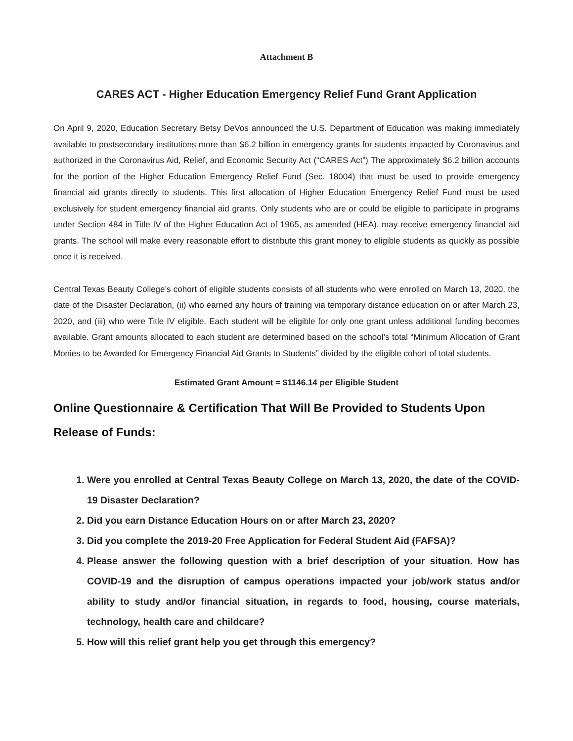Attachment B
CARES ACT - Higher Education Emergency Relief Fund Grant Application
On April 9, 2020, Education Secretary Betsy DeVos announced the U.S. Department of Education was making immediately available to postsecondary institutions more than $6.2 billion in emergency grants for students impacted by Coronavirus and authorized in the Coronavirus Aid, Relief, and Economic Security Act (“CARES Act”) The approximately $6.2 billion accounts for the portion of the Higher Education Emergency Relief Fund (Sec. 18004) that must be used to provide emergency financial aid grants directly to students. This first allocation of Higher Education Emergency Relief Fund must be used exclusively for student emergency financial aid grants. Only students who are or could be eligible to participate in programs under Section 484 in Title IV of the Higher Education Act of 1965, as amended (HEA), may receive emergency financial aid grants. The school will make every reasonable effort to distribute this grant money to eligible students as quickly as possible once it is received.
Central Texas Beauty College’s cohort of eligible students consists of all students who were enrolled on March 13, 2020, the date of the Disaster Declaration, (ii) who earned any hours of training via temporary distance education on or after March 23, 2020, and (iii) who were Title IV eligible. Each student will be eligible for only one grant unless additional funding becomes available. Grant amounts allocated to each student are determined based on the school’s total “Minimum Allocation of Grant Monies to be Awarded for Emergency Financial Aid Grants to Students” divided by the eligible cohort of total students.
Estimated Grant Amount = $1146.14 per Eligible Student
Online Questionnaire & Certification That Will Be Provided to Students Upon Release of Funds:
1. Were you enrolled at Central Texas Beauty College on March 13, 2020, the date of the COVID-19 Disaster Declaration?
2. Did you earn Distance Education Hours on or after March 23, 2020?
3. Did you complete the 2019-20 Free Application for Federal Student Aid (FAFSA)?
4. Please answer the following question with a brief description of your situation. How has COVID-19 and the disruption of campus operations impacted your job/work status and/or ability to study and/or financial situation, in regards to food, housing, course materials, technology, health care and childcare?
5. How will this relief grant help you get through this emergency?